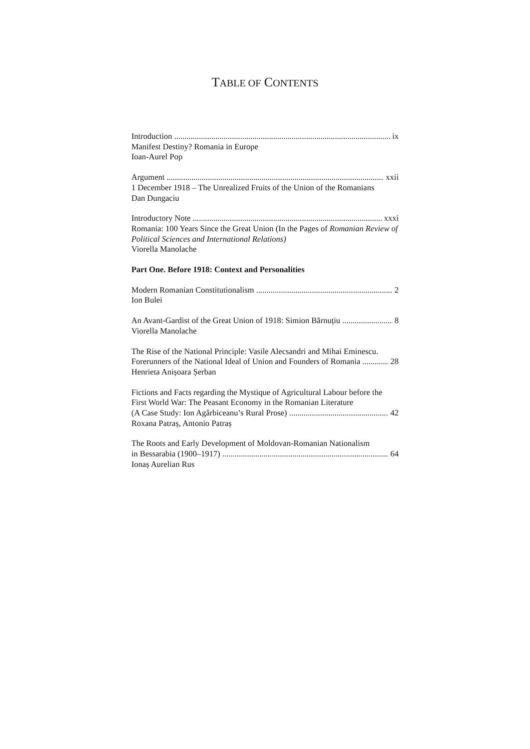TABLE OF CONTENTS
Introduction ix
Manifest Destiny? Romania in Europe
Ioan-Aurel Pop
Argument xxii
1 December 1918 – The Unrealized Fruits of the Union of the Romanians
Dan Dungaciu
Introductory Note xxxi
Romania: 100 Years Since the Great Union (In the Pages of Romanian Review of Political Sciences and International Relations)
Viorella Manolache
Part One. Before 1918: Context and Personalities
Modern Romanian Constitutionalism 2
Ion Bulei
An Avant-Gardist of the Great Union of 1918: Simion Bărnuțiu 8
Viorella Manolache
The Rise of the National Principle: Vasile Alecsandri and Mihai Eminescu.
Forerunners of the National Ideal of Union and Founders of Romania 28
Henrieta Anișoara Șerban
Fictions and Facts regarding the Mystique of Agricultural Labour before the First World War: The Peasant Economy in the Romanian Literature
(A Case Study: Ion Agârbiceanu’s Rural Prose) 42
Roxana Patraș, Antonio Patraș
The Roots and Early Development of Moldovan-Romanian Nationalism
in Bessarabia (1900–1917) 64
Ionaș Aurelian Rus